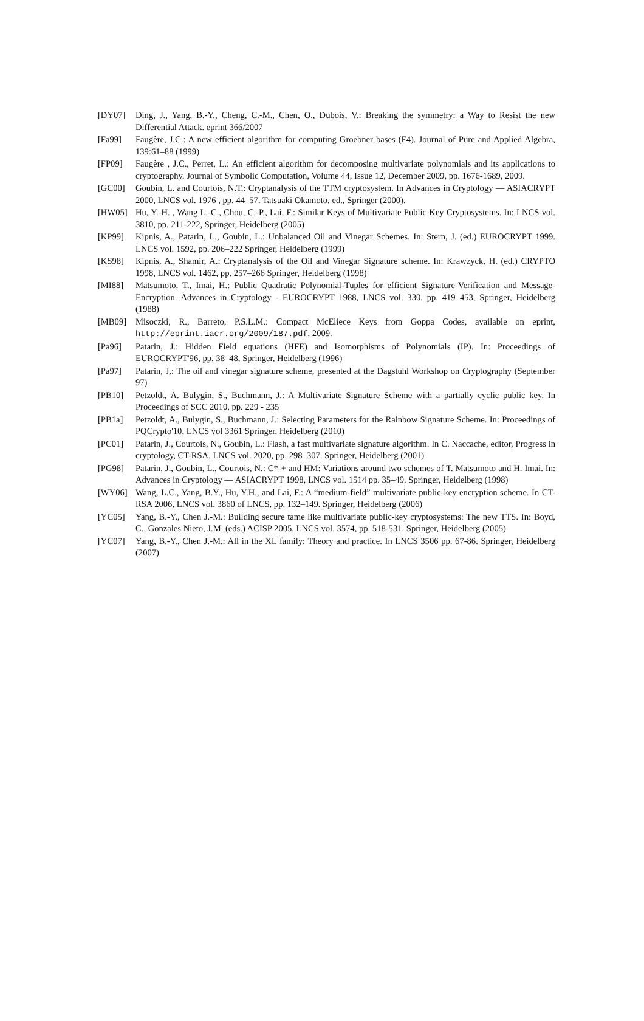[DY07] Ding, J., Yang, B.-Y., Cheng, C.-M., Chen, O., Dubois, V.: Breaking the symmetry: a Way to Resist the new Differential Attack. eprint 366/2007
[Fa99] Faugère, J.C.: A new efficient algorithm for computing Groebner bases (F4). Journal of Pure and Applied Algebra, 139:61–88 (1999)
[FP09] Faugère , J.C., Perret, L.: An efficient algorithm for decomposing multivariate polynomials and its applications to cryptography. Journal of Symbolic Computation, Volume 44, Issue 12, December 2009, pp. 1676-1689, 2009.
[GC00] Goubin, L. and Courtois, N.T.: Cryptanalysis of the TTM cryptosystem. In Advances in Cryptology — ASIACRYPT 2000, LNCS vol. 1976 , pp. 44–57. Tatsuaki Okamoto, ed., Springer (2000).
[HW05] Hu, Y.-H. , Wang L.-C., Chou, C.-P., Lai, F.: Similar Keys of Multivariate Public Key Cryptosystems. In: LNCS vol. 3810, pp. 211-222, Springer, Heidelberg (2005)
[KP99] Kipnis, A., Patarin, L., Goubin, L.: Unbalanced Oil and Vinegar Schemes. In: Stern, J. (ed.) EUROCRYPT 1999. LNCS vol. 1592, pp. 206–222 Springer, Heidelberg (1999)
[KS98] Kipnis, A., Shamir, A.: Cryptanalysis of the Oil and Vinegar Signature scheme. In: Krawzyck, H. (ed.) CRYPTO 1998, LNCS vol. 1462, pp. 257–266 Springer, Heidelberg (1998)
[MI88] Matsumoto, T., Imai, H.: Public Quadratic Polynomial-Tuples for efficient Signature-Verification and Message-Encryption. Advances in Cryptology - EUROCRYPT 1988, LNCS vol. 330, pp. 419–453, Springer, Heidelberg (1988)
[MB09] Misoczki, R., Barreto, P.S.L.M.: Compact McEliece Keys from Goppa Codes, available on eprint, http://eprint.iacr.org/2009/187.pdf, 2009.
[Pa96] Patarin, J.: Hidden Field equations (HFE) and Isomorphisms of Polynomials (IP). In: Proceedings of EUROCRYPT'96, pp. 38–48, Springer, Heidelberg (1996)
[Pa97] Patarin, J,: The oil and vinegar signature scheme, presented at the Dagstuhl Workshop on Cryptography (September 97)
[PB10] Petzoldt, A. Bulygin, S., Buchmann, J.: A Multivariate Signature Scheme with a partially cyclic public key. In Proceedings of SCC 2010, pp. 229 - 235
[PB1a] Petzoldt, A., Bulygin, S., Buchmann, J.: Selecting Parameters for the Rainbow Signature Scheme. In: Proceedings of PQCrypto'10, LNCS vol 3361 Springer, Heidelberg (2010)
[PC01] Patarin, J., Courtois, N., Goubin, L.: Flash, a fast multivariate signature algorithm. In C. Naccache, editor, Progress in cryptology, CT-RSA, LNCS vol. 2020, pp. 298–307. Springer, Heidelberg (2001)
[PG98] Patarin, J., Goubin, L., Courtois, N.: C*-+ and HM: Variations around two schemes of T. Matsumoto and H. Imai. In: Advances in Cryptology — ASIACRYPT 1998, LNCS vol. 1514 pp. 35–49. Springer, Heidelberg (1998)
[WY06] Wang, L.C., Yang, B.Y., Hu, Y.H., and Lai, F.: A “medium-field” multivariate public-key encryption scheme. In CT-RSA 2006, LNCS vol. 3860 of LNCS, pp. 132–149. Springer, Heidelberg (2006)
[YC05] Yang, B.-Y., Chen J.-M.: Building secure tame like multivariate public-key cryptosystems: The new TTS. In: Boyd, C., Gonzales Nieto, J.M. (eds.) ACISP 2005. LNCS vol. 3574, pp. 518-531. Springer, Heidelberg (2005)
[YC07] Yang, B.-Y., Chen J.-M.: All in the XL family: Theory and practice. In LNCS 3506 pp. 67-86. Springer, Heidelberg (2007)